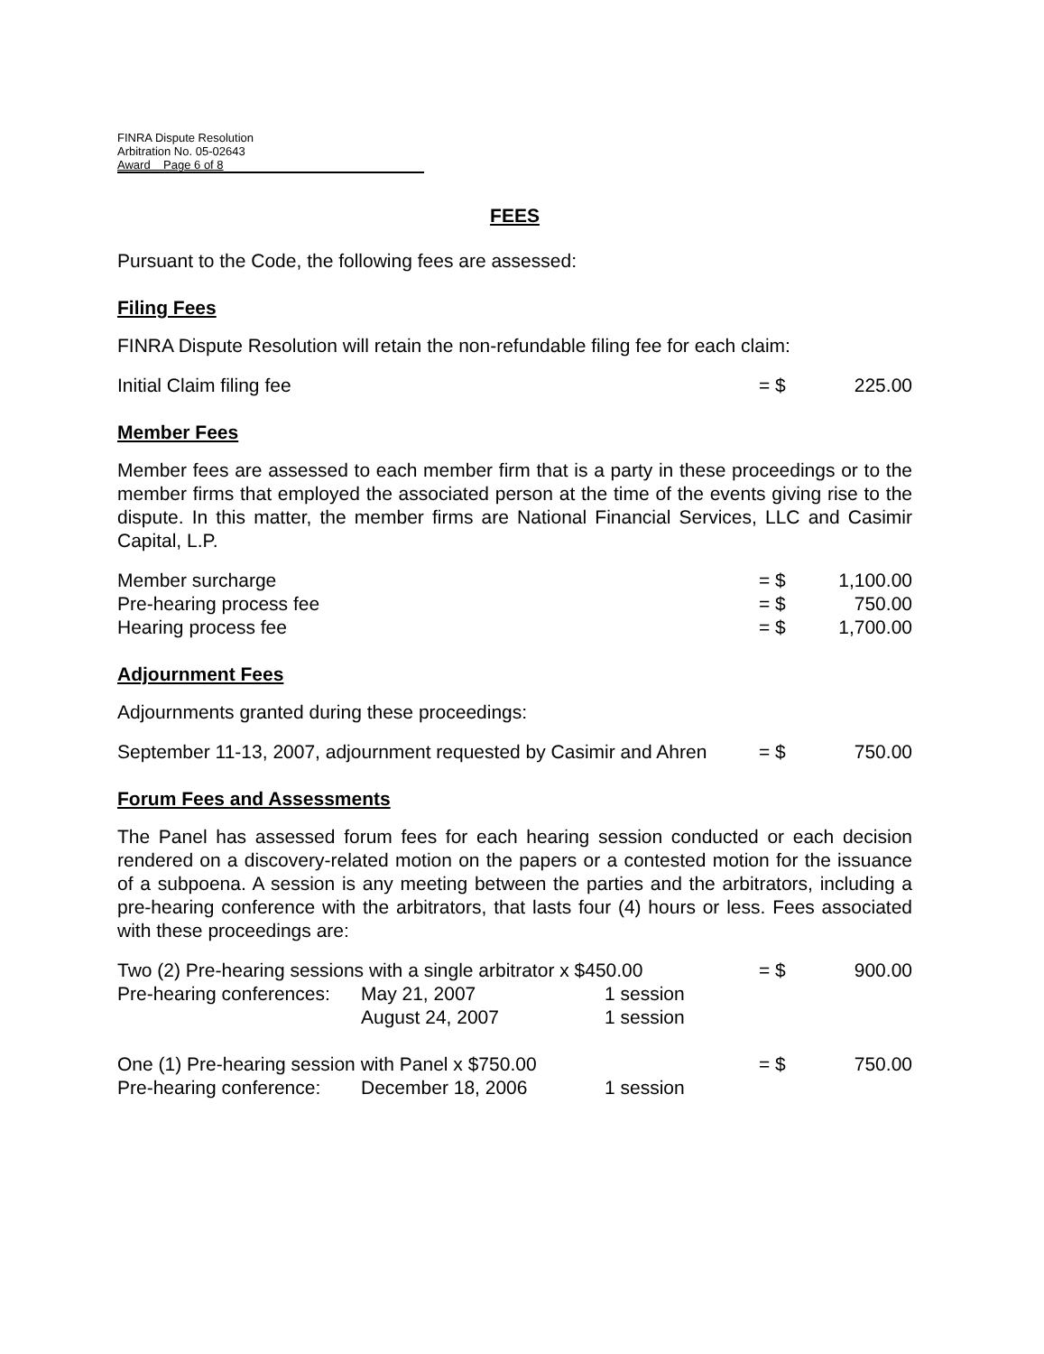FINRA Dispute Resolution
Arbitration No. 05-02643
Award Page 6 of 8
FEES
Pursuant to the Code, the following fees are assessed:
Filing Fees
FINRA Dispute Resolution will retain the non-refundable filing fee for each claim:
| Initial Claim filing fee | = $ | 225.00 |
Member Fees
Member fees are assessed to each member firm that is a party in these proceedings or to the member firms that employed the associated person at the time of the events giving rise to the dispute. In this matter, the member firms are National Financial Services, LLC and Casimir Capital, L.P.
| Member surcharge | = $ | 1,100.00 |
| Pre-hearing process fee | = $ | 750.00 |
| Hearing process fee | = $ | 1,700.00 |
Adjournment Fees
Adjournments granted during these proceedings:
| September 11-13, 2007, adjournment requested by Casimir and Ahren | = $ | 750.00 |
Forum Fees and Assessments
The Panel has assessed forum fees for each hearing session conducted or each decision rendered on a discovery-related motion on the papers or a contested motion for the issuance of a subpoena. A session is any meeting between the parties and the arbitrators, including a pre-hearing conference with the arbitrators, that lasts four (4) hours or less. Fees associated with these proceedings are:
| Two (2) Pre-hearing sessions with a single arbitrator x $450.00 | | | = $ | 900.00 |
| Pre-hearing conferences: | May 21, 2007 | 1 session | | |
| | August 24, 2007 | 1 session | | |
| One (1) Pre-hearing session with Panel x $750.00 | | | = $ | 750.00 |
| Pre-hearing conference: | December 18, 2006 | 1 session | | |